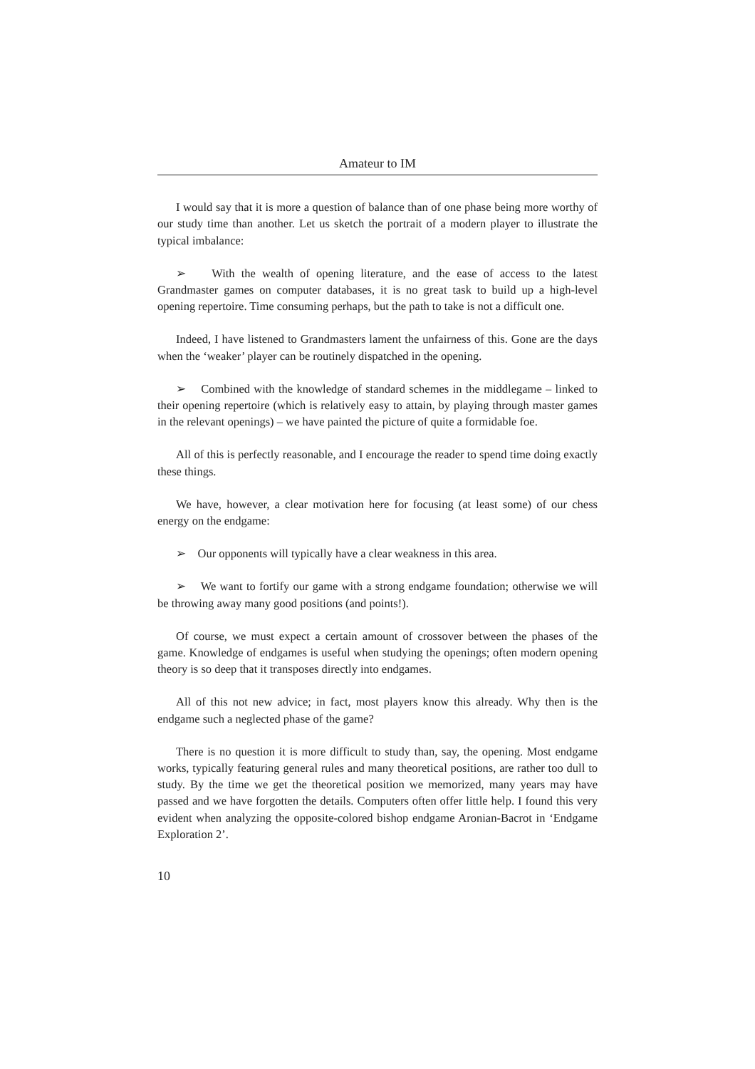Amateur to IM
I would say that it is more a question of balance than of one phase being more worthy of our study time than another. Let us sketch the portrait of a modern player to illustrate the typical imbalance:
➢ With the wealth of opening literature, and the ease of access to the latest Grandmaster games on computer databases, it is no great task to build up a high-level opening repertoire. Time consuming perhaps, but the path to take is not a difficult one.
Indeed, I have listened to Grandmasters lament the unfairness of this. Gone are the days when the ‘weaker’ player can be routinely dispatched in the opening.
➢ Combined with the knowledge of standard schemes in the middlegame – linked to their opening repertoire (which is relatively easy to attain, by playing through master games in the relevant openings) – we have painted the picture of quite a formidable foe.
All of this is perfectly reasonable, and I encourage the reader to spend time doing exactly these things.
We have, however, a clear motivation here for focusing (at least some) of our chess energy on the endgame:
➢ Our opponents will typically have a clear weakness in this area.
➢ We want to fortify our game with a strong endgame foundation; otherwise we will be throwing away many good positions (and points!).
Of course, we must expect a certain amount of crossover between the phases of the game. Knowledge of endgames is useful when studying the openings; often modern opening theory is so deep that it transposes directly into endgames.
All of this not new advice; in fact, most players know this already. Why then is the endgame such a neglected phase of the game?
There is no question it is more difficult to study than, say, the opening. Most endgame works, typically featuring general rules and many theoretical positions, are rather too dull to study. By the time we get the theoretical position we memorized, many years may have passed and we have forgotten the details. Computers often offer little help. I found this very evident when analyzing the opposite-colored bishop endgame Aronian-Bacrot in ‘Endgame Exploration 2’.
10